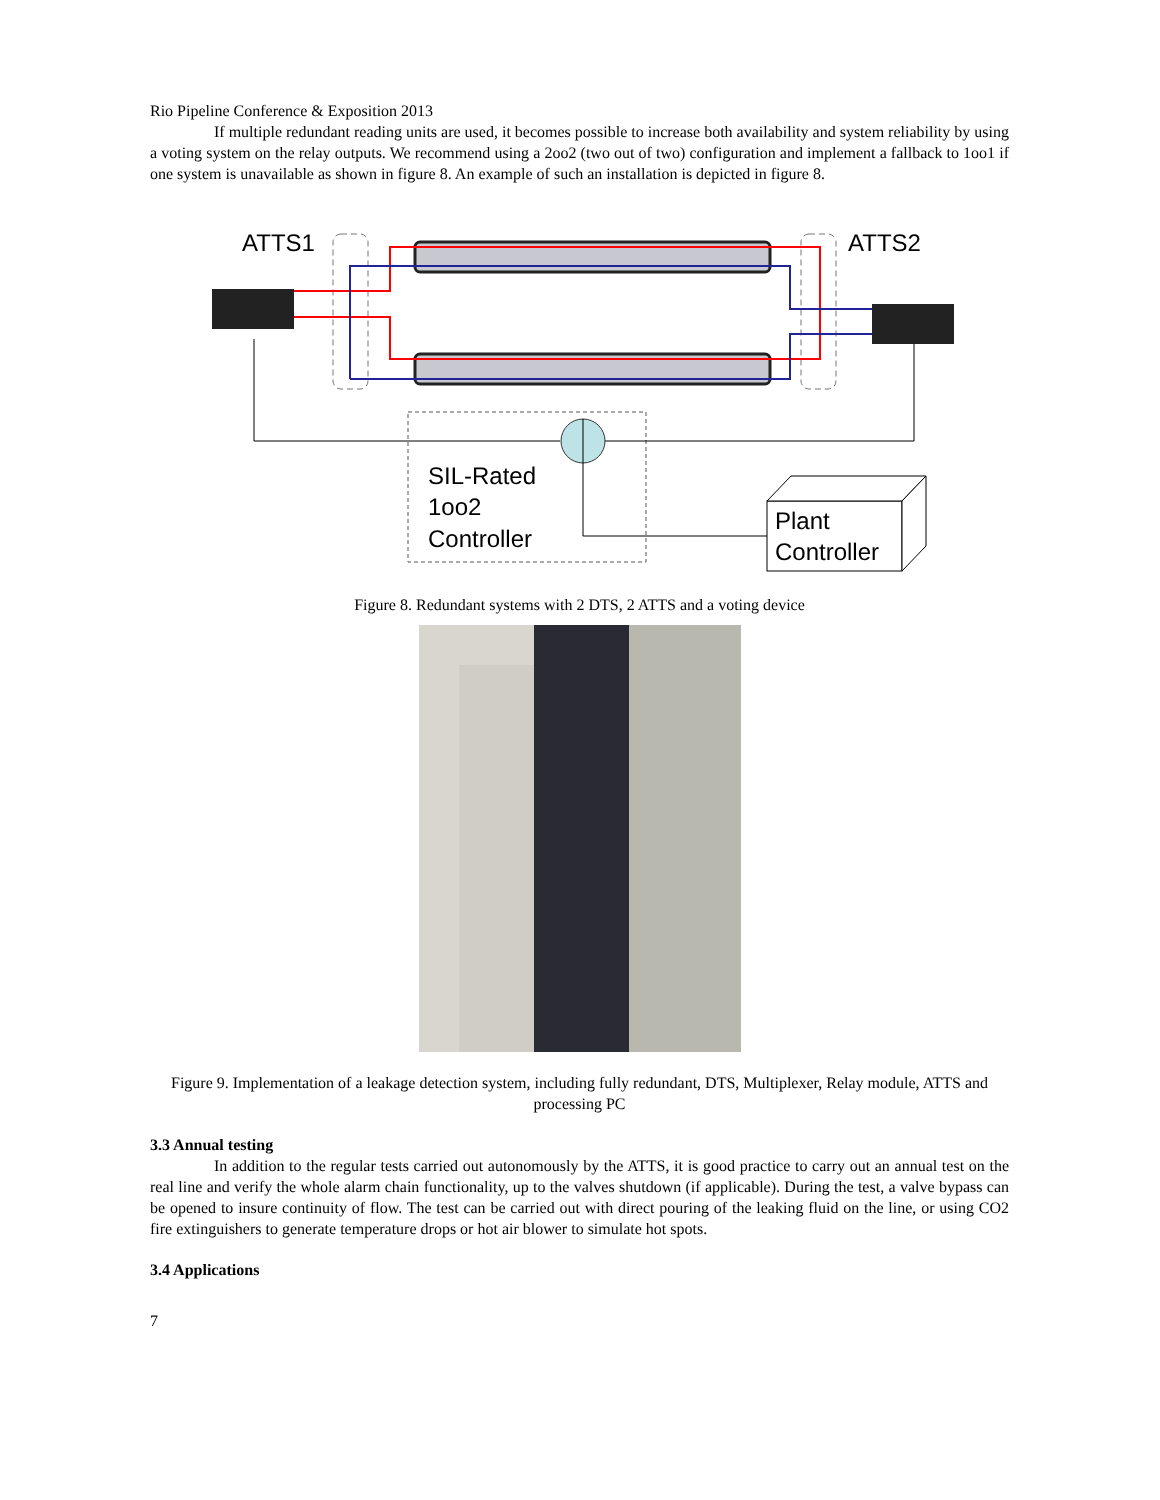Rio Pipeline Conference & Exposition 2013
If multiple redundant reading units are used, it becomes possible to increase both availability and system reliability by using a voting system on the relay outputs. We recommend using a 2oo2 (two out of two) configuration and implement a fallback to 1oo1 if one system is unavailable as shown in figure 8. An example of such an installation is depicted in figure 8.
ATTS1
ATTS2
SIL-Rated
1oo2
Controller
Plant
Controller
Figure 8. Redundant systems with 2 DTS, 2 ATTS and a voting device
Figure 9. Implementation of a leakage detection system, including fully redundant, DTS, Multiplexer, Relay module, ATTS and processing PC
3.3 Annual testing
In addition to the regular tests carried out autonomously by the ATTS, it is good practice to carry out an annual test on the real line and verify the whole alarm chain functionality, up to the valves shutdown (if applicable). During the test, a valve bypass can be opened to insure continuity of flow. The test can be carried out with direct pouring of the leaking fluid on the line, or using CO2 fire extinguishers to generate temperature drops or hot air blower to simulate hot spots.
3.4 Applications
7